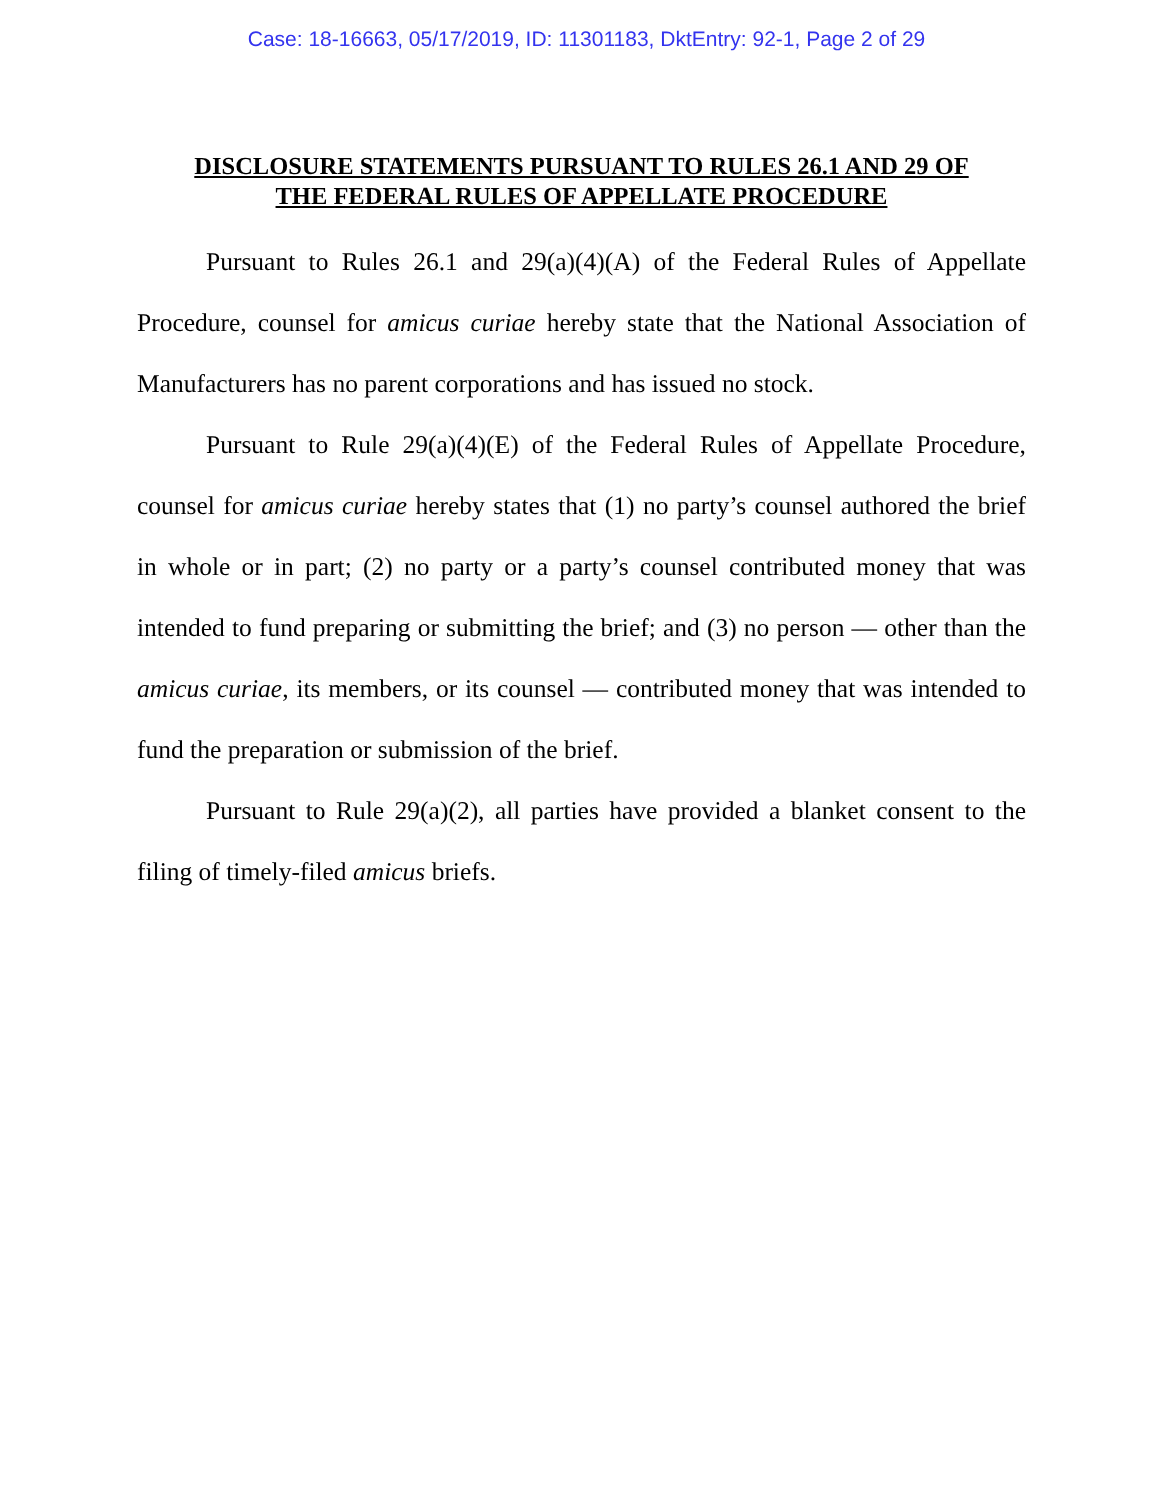Case: 18-16663, 05/17/2019, ID: 11301183, DktEntry: 92-1, Page 2 of 29
DISCLOSURE STATEMENTS PURSUANT TO RULES 26.1 AND 29 OF
THE FEDERAL RULES OF APPELLATE PROCEDURE
Pursuant to Rules 26.1 and 29(a)(4)(A) of the Federal Rules of Appellate Procedure, counsel for amicus curiae hereby state that the National Association of Manufacturers has no parent corporations and has issued no stock.
Pursuant to Rule 29(a)(4)(E) of the Federal Rules of Appellate Procedure, counsel for amicus curiae hereby states that (1) no party’s counsel authored the brief in whole or in part; (2) no party or a party’s counsel contributed money that was intended to fund preparing or submitting the brief; and (3) no person — other than the amicus curiae, its members, or its counsel — contributed money that was intended to fund the preparation or submission of the brief.
Pursuant to Rule 29(a)(2), all parties have provided a blanket consent to the filing of timely-filed amicus briefs.